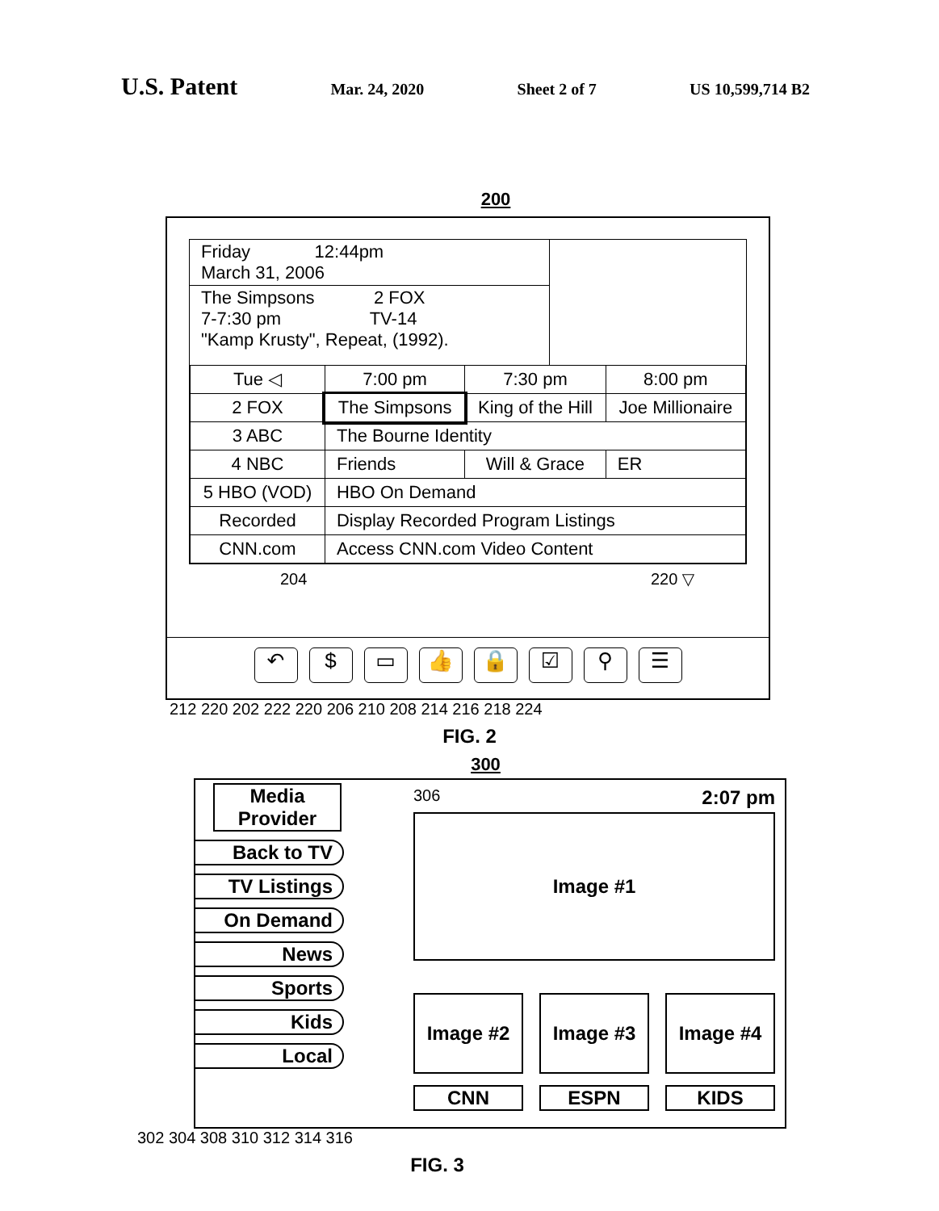U.S. Patent Mar. 24, 2020 Sheet 2 of 7 US 10,599,714 B2
200
Friday 12:44pm
March 31, 2006
The Simpsons 2 FOX
7-7:30 pm TV-14
"Kamp Krusty", Repeat, (1992).
| Tue ◁ | 7:00 pm | 7:30 pm | 8:00 pm |
| --- | --- | --- | --- |
| 2 FOX | The Simpsons | King of the Hill | Joe Millionaire |
| 3 ABC | The Bourne Identity | | |
| 4 NBC | Friends | Will & Grace | ER |
| 5 HBO (VOD) | HBO On Demand | | |
| Recorded | Display Recorded Program Listings | | |
| CNN.com | Access CNN.com Video Content | | |
204 220 ▽
↶ $ ▭ 👍 🔒 ☑ ⚲ ☰
212 220 202 222 220 206 210 208 214 216 218 224
FIG. 2
300
Media
Provider
Back to TV
TV Listings
On Demand
News
Sports
Kids
Local
306 2:07 pm
Image #1
Image #2 Image #3 Image #4
CNN ESPN KIDS
302 304 308 310 312 314 316
FIG. 3